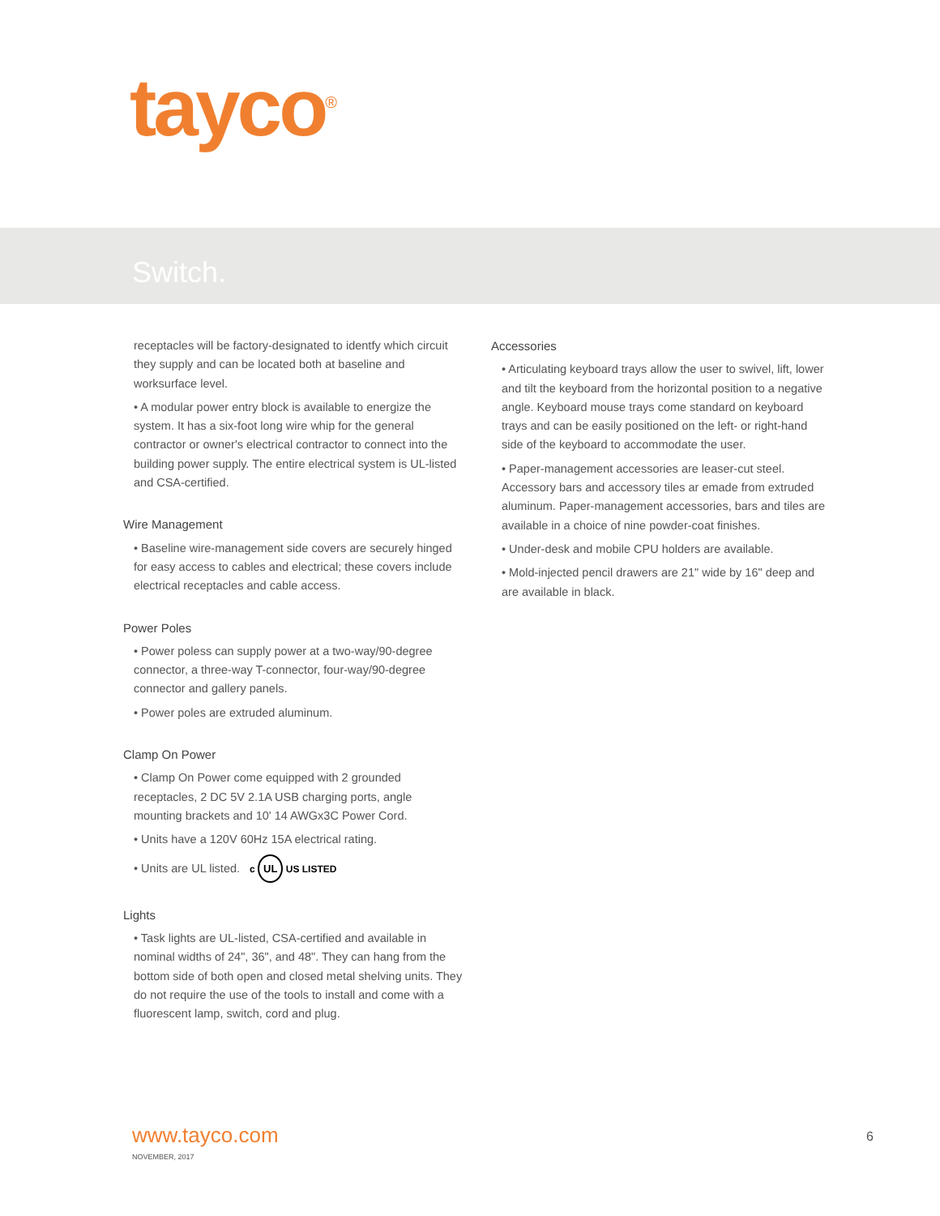tayco<sup>®</sup>
Switch.
receptacles will be factory-designated to identfy which circuit they supply and can be located both at baseline and worksurface level.
• A modular power entry block is available to energize the system. It has a six-foot long wire whip for the general contractor or owner's electrical contractor to connect into the building power supply. The entire electrical system is UL-listed and CSA-certified.
Wire Management
• Baseline wire-management side covers are securely hinged for easy access to cables and electrical; these covers include electrical receptacles and cable access.
Power Poles
• Power poless can supply power at a two-way/90-degree connector, a three-way T-connector, four-way/90-degree connector and gallery panels.
• Power poles are extruded aluminum.
Clamp On Power
• Clamp On Power come equipped with 2 grounded receptacles, 2 DC 5V 2.1A USB charging ports, angle mounting brackets and 10' 14 AWGx3C Power Cord.
• Units have a 120V 60Hz 15A electrical rating.
• Units are UL listed. c UL US LISTED
Lights
• Task lights are UL-listed, CSA-certified and available in nominal widths of 24", 36", and 48". They can hang from the bottom side of both open and closed metal shelving units. They do not require the use of the tools to install and come with a fluorescent lamp, switch, cord and plug.
Accessories
• Articulating keyboard trays allow the user to swivel, lift, lower and tilt the keyboard from the horizontal position to a negative angle. Keyboard mouse trays come standard on keyboard trays and can be easily positioned on the left- or right-hand side of the keyboard to accommodate the user.
• Paper-management accessories are leaser-cut steel. Accessory bars and accessory tiles ar emade from extruded aluminum. Paper-management accessories, bars and tiles are available in a choice of nine powder-coat finishes.
• Under-desk and mobile CPU holders are available.
• Mold-injected pencil drawers are 21" wide by 16" deep and are available in black.
www.tayco.com
NOVEMBER, 2017
6